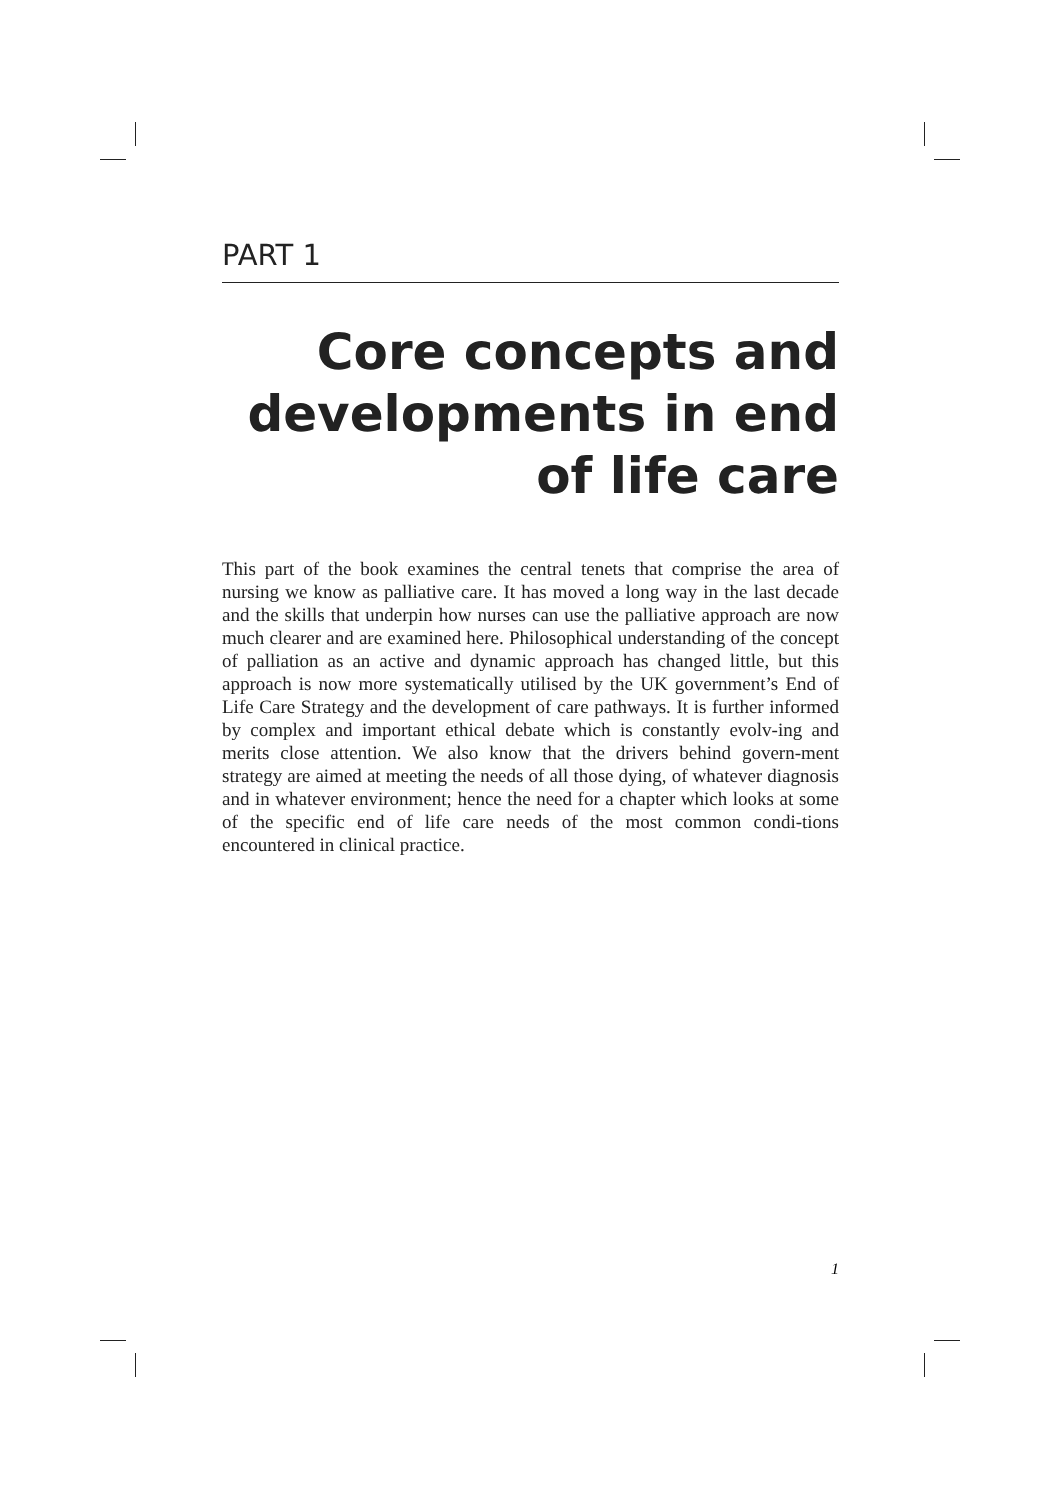PART 1
Core concepts and developments in end of life care
This part of the book examines the central tenets that comprise the area of nursing we know as palliative care. It has moved a long way in the last decade and the skills that underpin how nurses can use the palliative approach are now much clearer and are examined here. Philosophical understanding of the concept of palliation as an active and dynamic approach has changed little, but this approach is now more systematically utilised by the UK government’s End of Life Care Strategy and the development of care pathways. It is further informed by complex and important ethical debate which is constantly evolv-ing and merits close attention. We also know that the drivers behind govern-ment strategy are aimed at meeting the needs of all those dying, of whatever diagnosis and in whatever environment; hence the need for a chapter which looks at some of the specific end of life care needs of the most common condi-tions encountered in clinical practice.
1